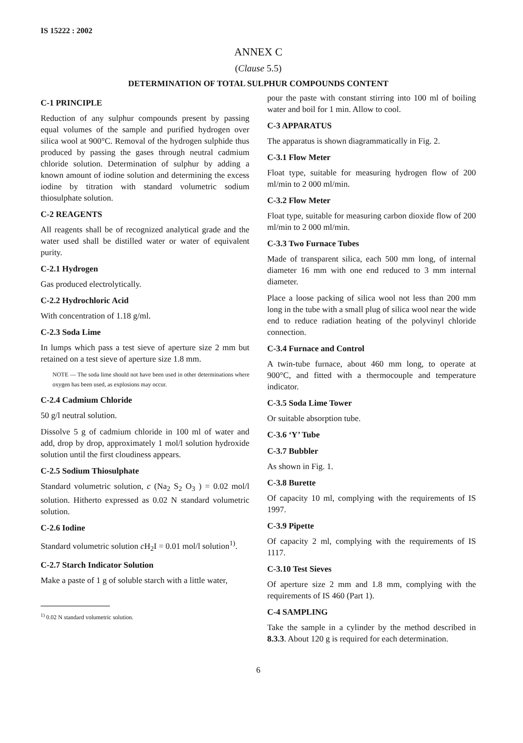IS 15222 : 2002
ANNEX C
(Clause 5.5)
DETERMINATION OF TOTAL SULPHUR COMPOUNDS CONTENT
C-1 PRINCIPLE
Reduction of any sulphur compounds present by passing equal volumes of the sample and purified hydrogen over silica wool at 900°C. Removal of the hydrogen sulphide thus produced by passing the gases through neutral cadmium chloride solution. Determination of sulphur by adding a known amount of iodine solution and determining the excess iodine by titration with standard volumetric sodium thiosulphate solution.
C-2 REAGENTS
All reagents shall be of recognized analytical grade and the water used shall be distilled water or water of equivalent purity.
C-2.1 Hydrogen
Gas produced electrolytically.
C-2.2 Hydrochloric Acid
With concentration of 1.18 g/ml.
C-2.3 Soda Lime
In lumps which pass a test sieve of aperture size 2 mm but retained on a test sieve of aperture size 1.8 mm.
NOTE — The soda lime should not have been used in other determinations where oxygen has been used, as explosions may occur.
C-2.4 Cadmium Chloride
50 g/l neutral solution.
Dissolve 5 g of cadmium chloride in 100 ml of water and add, drop by drop, approximately 1 mol/l solution hydroxide solution until the first cloudiness appears.
C-2.5 Sodium Thiosulphate
Standard volumetric solution, c (Na<sub>2</sub> S<sub>2</sub> O<sub>3</sub> ) = 0.02 mol/l solution. Hitherto expressed as 0.02 N standard volumetric solution.
C-2.6 Iodine
Standard volumetric solution c H<sub>2</sub>I = 0.01 mol/l solution<sup>1)</sup>.
C-2.7 Starch Indicator Solution
Make a paste of 1 g of soluble starch with a little water,
<sup>1)</sup> 0.02 N standard volumetric solution.
pour the paste with constant stirring into 100 ml of boiling water and boil for 1 min. Allow to cool.
C-3 APPARATUS
The apparatus is shown diagrammatically in Fig. 2.
C-3.1 Flow Meter
Float type, suitable for measuring hydrogen flow of 200 ml/min to 2 000 ml/min.
C-3.2 Flow Meter
Float type, suitable for measuring carbon dioxide flow of 200 ml/min to 2 000 ml/min.
C-3.3 Two Furnace Tubes
Made of transparent silica, each 500 mm long, of internal diameter 16 mm with one end reduced to 3 mm internal diameter.
Place a loose packing of silica wool not less than 200 mm long in the tube with a small plug of silica wool near the wide end to reduce radiation heating of the polyvinyl chloride connection.
C-3.4 Furnace and Control
A twin-tube furnace, about 460 mm long, to operate at 900°C, and fitted with a thermocouple and temperature indicator.
C-3.5 Soda Lime Tower
Or suitable absorption tube.
C-3.6 ‘Y’ Tube
C-3.7 Bubbler
As shown in Fig. 1.
C-3.8 Burette
Of capacity 10 ml, complying with the requirements of IS 1997.
C-3.9 Pipette
Of capacity 2 ml, complying with the requirements of IS 1117.
C-3.10 Test Sieves
Of aperture size 2 mm and 1.8 mm, complying with the requirements of IS 460 (Part 1).
C-4 SAMPLING
Take the sample in a cylinder by the method described in 8.3.3. About 120 g is required for each determination.
6